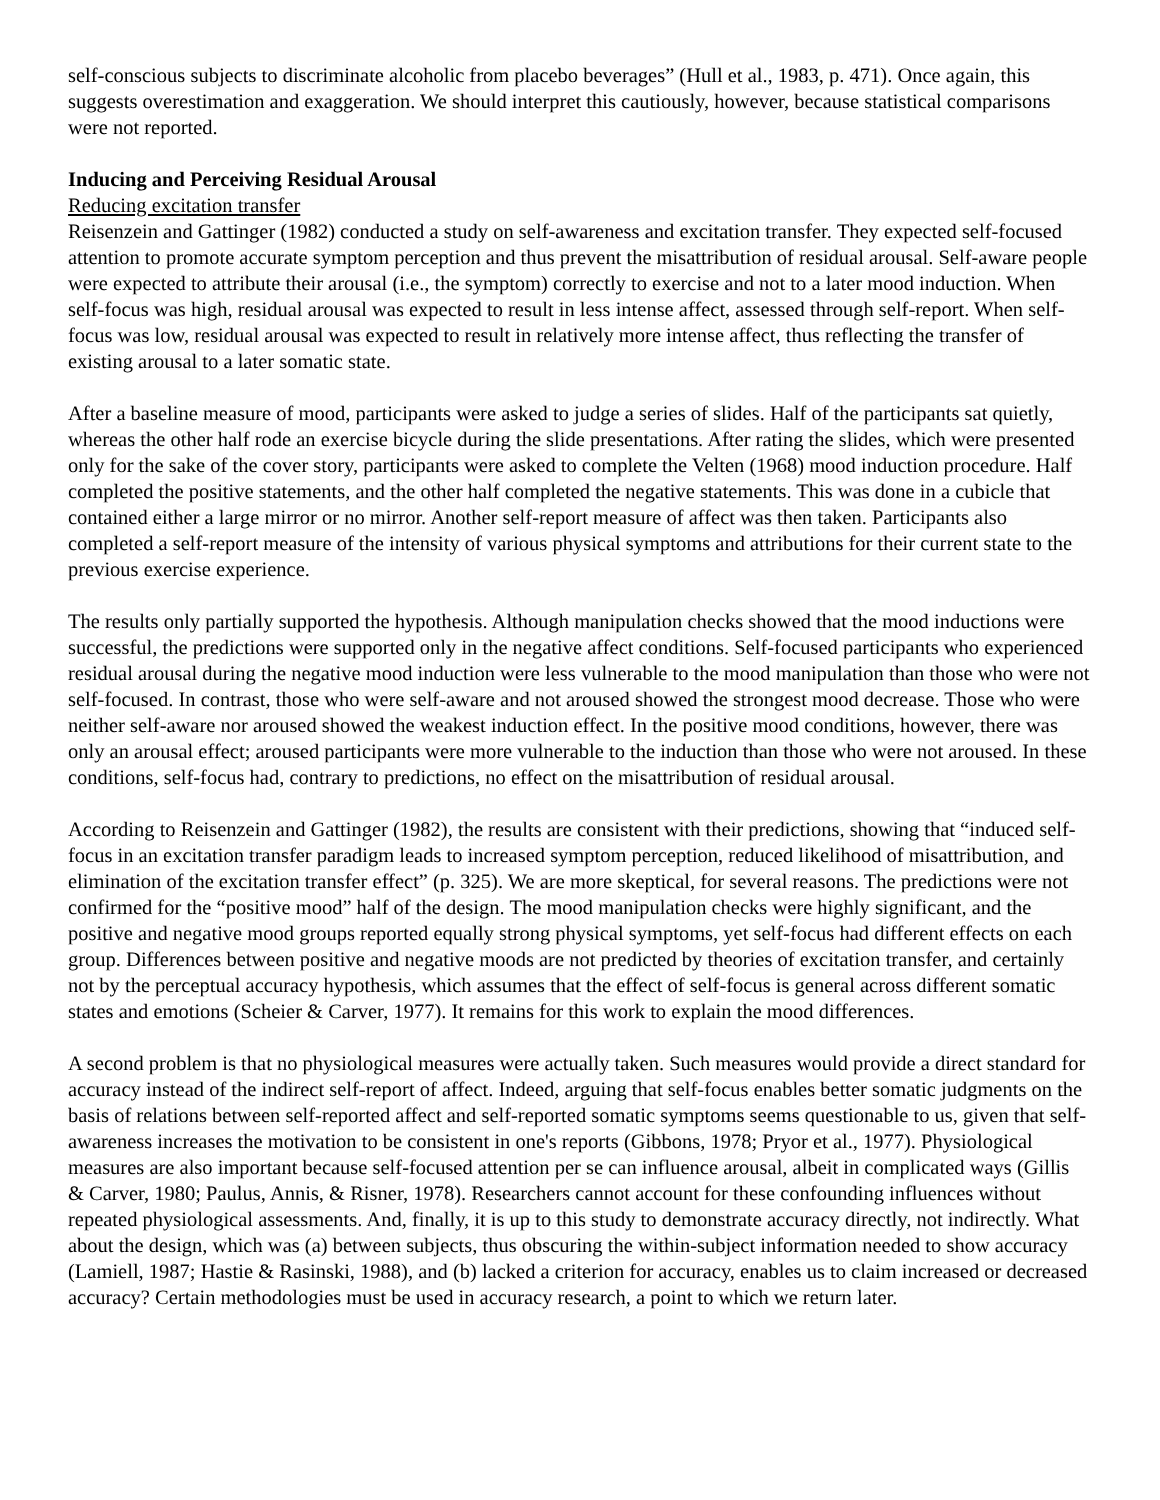self-conscious subjects to discriminate alcoholic from placebo beverages” (Hull et al., 1983, p. 471). Once again, this suggests overestimation and exaggeration. We should interpret this cautiously, however, because statistical comparisons were not reported.
Inducing and Perceiving Residual Arousal
Reducing excitation transfer
Reisenzein and Gattinger (1982) conducted a study on self-awareness and excitation transfer. They expected self-focused attention to promote accurate symptom perception and thus prevent the misattribution of residual arousal. Self-aware people were expected to attribute their arousal (i.e., the symptom) correctly to exercise and not to a later mood induction. When self-focus was high, residual arousal was expected to result in less intense affect, assessed through self-report. When self-focus was low, residual arousal was expected to result in relatively more intense affect, thus reflecting the transfer of existing arousal to a later somatic state.
After a baseline measure of mood, participants were asked to judge a series of slides. Half of the participants sat quietly, whereas the other half rode an exercise bicycle during the slide presentations. After rating the slides, which were presented only for the sake of the cover story, participants were asked to complete the Velten (1968) mood induction procedure. Half completed the positive statements, and the other half completed the negative statements. This was done in a cubicle that contained either a large mirror or no mirror. Another self-report measure of affect was then taken. Participants also completed a self-report measure of the intensity of various physical symptoms and attributions for their current state to the previous exercise experience.
The results only partially supported the hypothesis. Although manipulation checks showed that the mood inductions were successful, the predictions were supported only in the negative affect conditions. Self-focused participants who experienced residual arousal during the negative mood induction were less vulnerable to the mood manipulation than those who were not self-focused. In contrast, those who were self-aware and not aroused showed the strongest mood decrease. Those who were neither self-aware nor aroused showed the weakest induction effect. In the positive mood conditions, however, there was only an arousal effect; aroused participants were more vulnerable to the induction than those who were not aroused. In these conditions, self-focus had, contrary to predictions, no effect on the misattribution of residual arousal.
According to Reisenzein and Gattinger (1982), the results are consistent with their predictions, showing that “induced self-focus in an excitation transfer paradigm leads to increased symptom perception, reduced likelihood of misattribution, and elimination of the excitation transfer effect” (p. 325). We are more skeptical, for several reasons. The predictions were not confirmed for the “positive mood” half of the design. The mood manipulation checks were highly significant, and the positive and negative mood groups reported equally strong physical symptoms, yet self-focus had different effects on each group. Differences between positive and negative moods are not predicted by theories of excitation transfer, and certainly not by the perceptual accuracy hypothesis, which assumes that the effect of self-focus is general across different somatic states and emotions (Scheier & Carver, 1977). It remains for this work to explain the mood differences.
A second problem is that no physiological measures were actually taken. Such measures would provide a direct standard for accuracy instead of the indirect self-report of affect. Indeed, arguing that self-focus enables better somatic judgments on the basis of relations between self-reported affect and self-reported somatic symptoms seems questionable to us, given that self-awareness increases the motivation to be consistent in one's reports (Gibbons, 1978; Pryor et al., 1977). Physiological measures are also important because self-focused attention per se can influence arousal, albeit in complicated ways (Gillis & Carver, 1980; Paulus, Annis, & Risner, 1978). Researchers cannot account for these confounding influences without repeated physiological assessments. And, finally, it is up to this study to demonstrate accuracy directly, not indirectly. What about the design, which was (a) between subjects, thus obscuring the within-subject information needed to show accuracy (Lamiell, 1987; Hastie & Rasinski, 1988), and (b) lacked a criterion for accuracy, enables us to claim increased or decreased accuracy? Certain methodologies must be used in accuracy research, a point to which we return later.